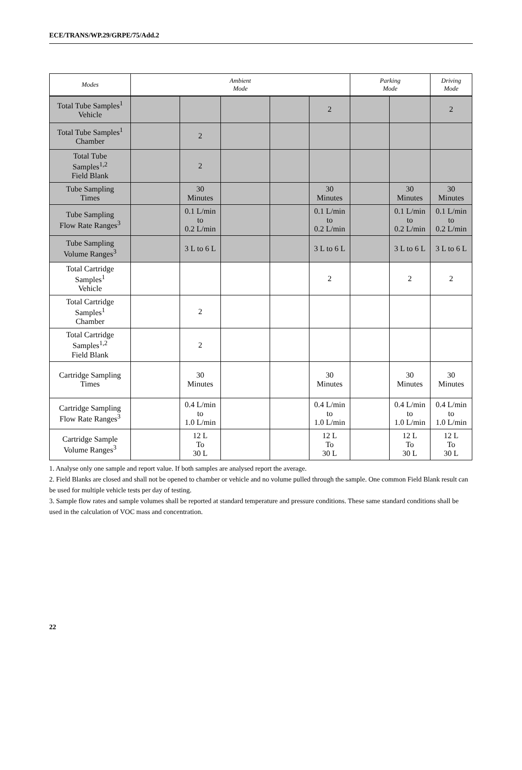ECE/TRANS/WP.29/GRPE/75/Add.2
| Modes | Ambient Mode | | | | | Parking Mode | | Driving Mode |
| --- | --- | --- | --- | --- | --- | --- | --- | --- |
| Total Tube Samples<sup>1</sup> Vehicle | | | | | 2 | | | 2 |
| Total Tube Samples<sup>1</sup> Chamber | | 2 | | | | | | |
| Total Tube Samples<sup>1,2</sup> Field Blank | | 2 | | | | | | |
| Tube Sampling Times | | 30 Minutes | | | 30 Minutes | | 30 Minutes | 30 Minutes |
| Tube Sampling Flow Rate Ranges<sup>3</sup> | | 0.1 L/min to 0.2 L/min | | | 0.1 L/min to 0.2 L/min | | 0.1 L/min to 0.2 L/min | 0.1 L/min to 0.2 L/min |
| Tube Sampling Volume Ranges<sup>3</sup> | | 3 L to 6 L | | | 3 L to 6 L | | 3 L to 6 L | 3 L to 6 L |
| Total Cartridge Samples<sup>1</sup> Vehicle | | | | | 2 | | 2 | 2 |
| Total Cartridge Samples<sup>1</sup> Chamber | | 2 | | | | | | |
| Total Cartridge Samples<sup>1,2</sup> Field Blank | | 2 | | | | | | |
| Cartridge Sampling Times | | 30 Minutes | | | 30 Minutes | | 30 Minutes | 30 Minutes |
| Cartridge Sampling Flow Rate Ranges<sup>3</sup> | | 0.4 L/min to 1.0 L/min | | | 0.4 L/min to 1.0 L/min | | 0.4 L/min to 1.0 L/min | 0.4 L/min to 1.0 L/min |
| Cartridge Sample Volume Ranges<sup>3</sup> | | 12 L To 30 L | | | 12 L To 30 L | | 12 L To 30 L | 12 L To 30 L |
1. Analyse only one sample and report value. If both samples are analysed report the average.
2. Field Blanks are closed and shall not be opened to chamber or vehicle and no volume pulled through the sample. One common Field Blank result can be used for multiple vehicle tests per day of testing.
3. Sample flow rates and sample volumes shall be reported at standard temperature and pressure conditions. These same standard conditions shall be used in the calculation of VOC mass and concentration.
22